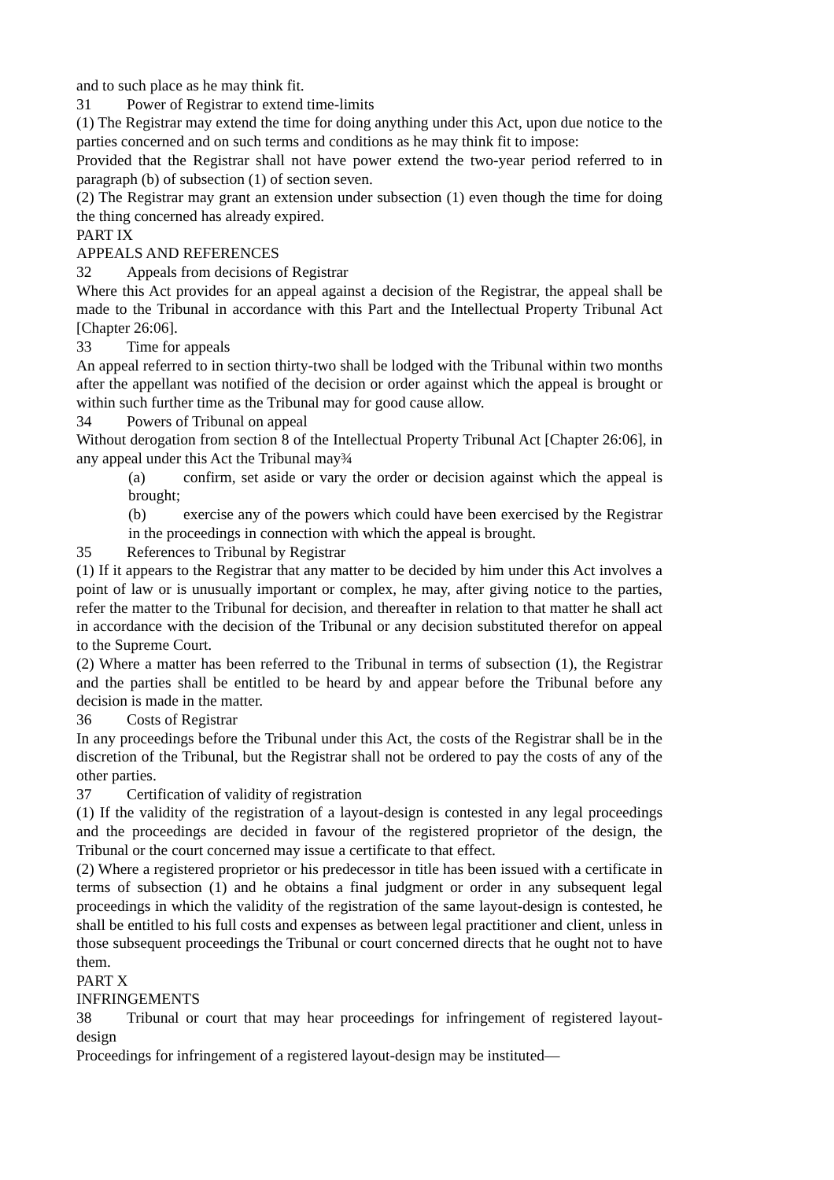and to such place as he may think fit.
31 Power of Registrar to extend time-limits
(1) The Registrar may extend the time for doing anything under this Act, upon due notice to the parties concerned and on such terms and conditions as he may think fit to impose:
Provided that the Registrar shall not have power extend the two-year period referred to in paragraph (b) of subsection (1) of section seven.
(2) The Registrar may grant an extension under subsection (1) even though the time for doing the thing concerned has already expired.
PART IX
APPEALS AND REFERENCES
32 Appeals from decisions of Registrar
Where this Act provides for an appeal against a decision of the Registrar, the appeal shall be made to the Tribunal in accordance with this Part and the Intellectual Property Tribunal Act [Chapter 26:06].
33 Time for appeals
An appeal referred to in section thirty-two shall be lodged with the Tribunal within two months after the appellant was notified of the decision or order against which the appeal is brought or within such further time as the Tribunal may for good cause allow.
34 Powers of Tribunal on appeal
Without derogation from section 8 of the Intellectual Property Tribunal Act [Chapter 26:06], in any appeal under this Act the Tribunal may¾
(a) confirm, set aside or vary the order or decision against which the appeal is brought;
(b) exercise any of the powers which could have been exercised by the Registrar in the proceedings in connection with which the appeal is brought.
35 References to Tribunal by Registrar
(1) If it appears to the Registrar that any matter to be decided by him under this Act involves a point of law or is unusually important or complex, he may, after giving notice to the parties, refer the matter to the Tribunal for decision, and thereafter in relation to that matter he shall act in accordance with the decision of the Tribunal or any decision substituted therefor on appeal to the Supreme Court.
(2) Where a matter has been referred to the Tribunal in terms of subsection (1), the Registrar and the parties shall be entitled to be heard by and appear before the Tribunal before any decision is made in the matter.
36 Costs of Registrar
In any proceedings before the Tribunal under this Act, the costs of the Registrar shall be in the discretion of the Tribunal, but the Registrar shall not be ordered to pay the costs of any of the other parties.
37 Certification of validity of registration
(1) If the validity of the registration of a layout-design is contested in any legal proceedings and the proceedings are decided in favour of the registered proprietor of the design, the Tribunal or the court concerned may issue a certificate to that effect.
(2) Where a registered proprietor or his predecessor in title has been issued with a certificate in terms of subsection (1) and he obtains a final judgment or order in any subsequent legal proceedings in which the validity of the registration of the same layout-design is contested, he shall be entitled to his full costs and expenses as between legal practitioner and client, unless in those subsequent proceedings the Tribunal or court concerned directs that he ought not to have them.
PART X
INFRINGEMENTS
38 Tribunal or court that may hear proceedings for infringement of registered layout-design
Proceedings for infringement of a registered layout-design may be instituted—